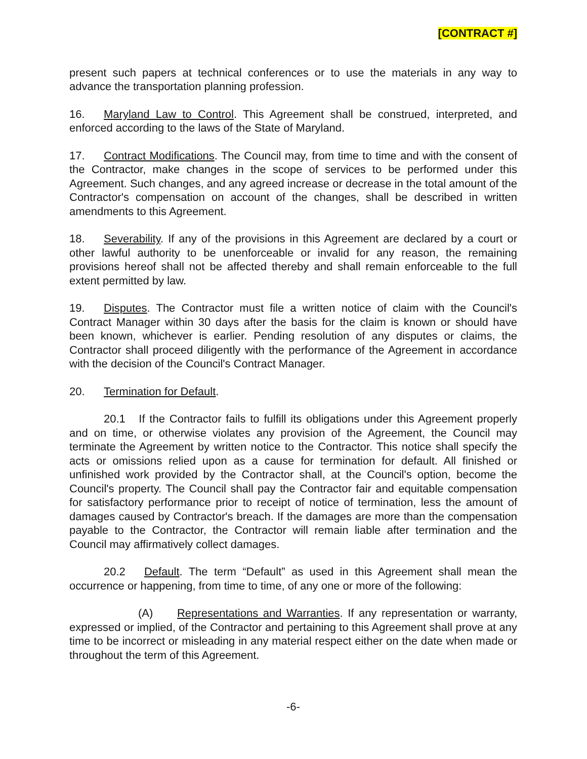[CONTRACT #]
present such papers at technical conferences or to use the materials in any way to advance the transportation planning profession.
16. Maryland Law to Control. This Agreement shall be construed, interpreted, and enforced according to the laws of the State of Maryland.
17. Contract Modifications. The Council may, from time to time and with the consent of the Contractor, make changes in the scope of services to be performed under this Agreement. Such changes, and any agreed increase or decrease in the total amount of the Contractor's compensation on account of the changes, shall be described in written amendments to this Agreement.
18. Severability. If any of the provisions in this Agreement are declared by a court or other lawful authority to be unenforceable or invalid for any reason, the remaining provisions hereof shall not be affected thereby and shall remain enforceable to the full extent permitted by law.
19. Disputes. The Contractor must file a written notice of claim with the Council's Contract Manager within 30 days after the basis for the claim is known or should have been known, whichever is earlier. Pending resolution of any disputes or claims, the Contractor shall proceed diligently with the performance of the Agreement in accordance with the decision of the Council's Contract Manager.
20. Termination for Default.
20.1 If the Contractor fails to fulfill its obligations under this Agreement properly and on time, or otherwise violates any provision of the Agreement, the Council may terminate the Agreement by written notice to the Contractor. This notice shall specify the acts or omissions relied upon as a cause for termination for default. All finished or unfinished work provided by the Contractor shall, at the Council's option, become the Council's property. The Council shall pay the Contractor fair and equitable compensation for satisfactory performance prior to receipt of notice of termination, less the amount of damages caused by Contractor's breach. If the damages are more than the compensation payable to the Contractor, the Contractor will remain liable after termination and the Council may affirmatively collect damages.
20.2 Default. The term “Default” as used in this Agreement shall mean the occurrence or happening, from time to time, of any one or more of the following:
(A) Representations and Warranties. If any representation or warranty, expressed or implied, of the Contractor and pertaining to this Agreement shall prove at any time to be incorrect or misleading in any material respect either on the date when made or throughout the term of this Agreement.
-6-